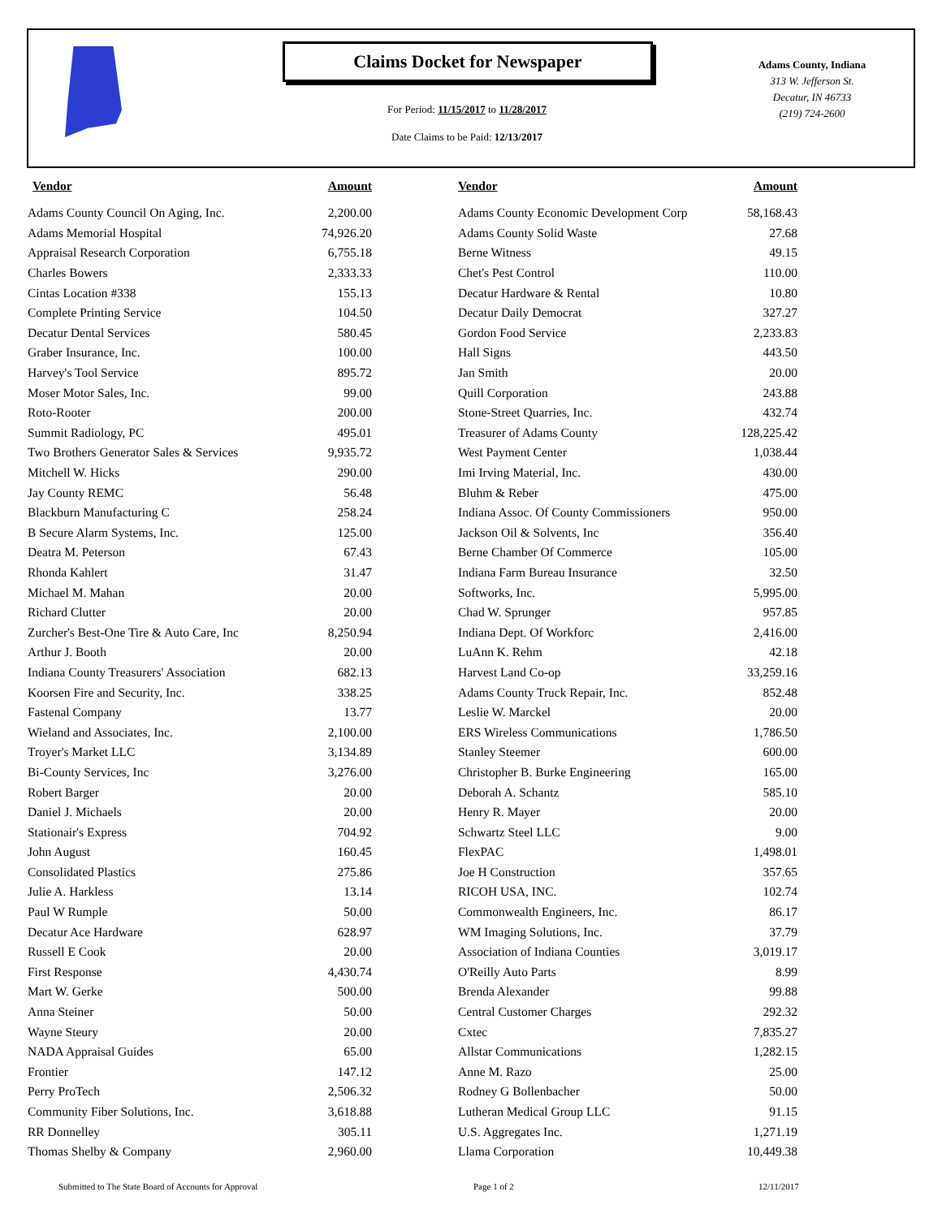Claims Docket for Newspaper
For Period: 11/15/2017 to 11/28/2017
Date Claims to be Paid: 12/13/2017
Adams County, Indiana
313 W. Jefferson St.
Decatur, IN 46733
(219) 724-2600
| Vendor | Amount | | Vendor | Amount |
| --- | --- | --- | --- | --- |
| Adams County Council On Aging, Inc. | 2,200.00 | | Adams County Economic Development Corp | 58,168.43 |
| Adams Memorial Hospital | 74,926.20 | | Adams County Solid Waste | 27.68 |
| Appraisal Research Corporation | 6,755.18 | | Berne Witness | 49.15 |
| Charles Bowers | 2,333.33 | | Chet's Pest Control | 110.00 |
| Cintas Location #338 | 155.13 | | Decatur Hardware & Rental | 10.80 |
| Complete Printing Service | 104.50 | | Decatur Daily Democrat | 327.27 |
| Decatur Dental Services | 580.45 | | Gordon Food Service | 2,233.83 |
| Graber Insurance, Inc. | 100.00 | | Hall Signs | 443.50 |
| Harvey's Tool Service | 895.72 | | Jan Smith | 20.00 |
| Moser Motor Sales, Inc. | 99.00 | | Quill Corporation | 243.88 |
| Roto-Rooter | 200.00 | | Stone-Street Quarries, Inc. | 432.74 |
| Summit Radiology, PC | 495.01 | | Treasurer of Adams County | 128,225.42 |
| Two Brothers Generator Sales & Services | 9,935.72 | | West Payment Center | 1,038.44 |
| Mitchell W. Hicks | 290.00 | | Imi Irving Material, Inc. | 430.00 |
| Jay County REMC | 56.48 | | Bluhm & Reber | 475.00 |
| Blackburn Manufacturing C | 258.24 | | Indiana Assoc. Of County Commissioners | 950.00 |
| B Secure Alarm Systems, Inc. | 125.00 | | Jackson Oil & Solvents, Inc | 356.40 |
| Deatra M. Peterson | 67.43 | | Berne Chamber Of Commerce | 105.00 |
| Rhonda Kahlert | 31.47 | | Indiana Farm Bureau Insurance | 32.50 |
| Michael M. Mahan | 20.00 | | Softworks, Inc. | 5,995.00 |
| Richard Clutter | 20.00 | | Chad W. Sprunger | 957.85 |
| Zurcher's Best-One Tire & Auto Care, Inc | 8,250.94 | | Indiana Dept. Of Workforc | 2,416.00 |
| Arthur J. Booth | 20.00 | | LuAnn K. Rehm | 42.18 |
| Indiana County Treasurers' Association | 682.13 | | Harvest Land Co-op | 33,259.16 |
| Koorsen Fire and Security, Inc. | 338.25 | | Adams County Truck Repair, Inc. | 852.48 |
| Fastenal Company | 13.77 | | Leslie W. Marckel | 20.00 |
| Wieland and Associates, Inc. | 2,100.00 | | ERS Wireless Communications | 1,786.50 |
| Troyer's Market LLC | 3,134.89 | | Stanley Steemer | 600.00 |
| Bi-County Services, Inc | 3,276.00 | | Christopher B. Burke Engineering | 165.00 |
| Robert Barger | 20.00 | | Deborah A. Schantz | 585.10 |
| Daniel J. Michaels | 20.00 | | Henry R. Mayer | 20.00 |
| Stationair's Express | 704.92 | | Schwartz Steel LLC | 9.00 |
| John August | 160.45 | | FlexPAC | 1,498.01 |
| Consolidated Plastics | 275.86 | | Joe H Construction | 357.65 |
| Julie A. Harkless | 13.14 | | RICOH USA, INC. | 102.74 |
| Paul W Rumple | 50.00 | | Commonwealth Engineers, Inc. | 86.17 |
| Decatur Ace Hardware | 628.97 | | WM Imaging Solutions, Inc. | 37.79 |
| Russell E Cook | 20.00 | | Association of Indiana Counties | 3,019.17 |
| First Response | 4,430.74 | | O'Reilly Auto Parts | 8.99 |
| Mart W. Gerke | 500.00 | | Brenda Alexander | 99.88 |
| Anna Steiner | 50.00 | | Central Customer Charges | 292.32 |
| Wayne Steury | 20.00 | | Cxtec | 7,835.27 |
| NADA Appraisal Guides | 65.00 | | Allstar Communications | 1,282.15 |
| Frontier | 147.12 | | Anne M. Razo | 25.00 |
| Perry ProTech | 2,506.32 | | Rodney G Bollenbacher | 50.00 |
| Community Fiber Solutions, Inc. | 3,618.88 | | Lutheran Medical Group LLC | 91.15 |
| RR Donnelley | 305.11 | | U.S. Aggregates Inc. | 1,271.19 |
| Thomas Shelby & Company | 2,960.00 | | Llama Corporation | 10,449.38 |
Submitted to The State Board of Accounts for Approval
Page 1 of 2 12/11/2017